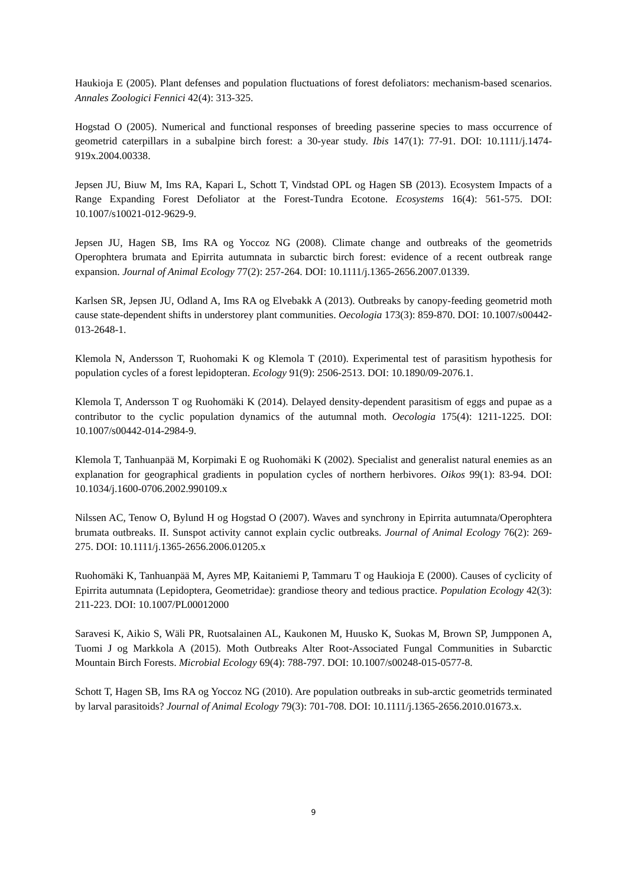Haukioja E (2005). Plant defenses and population fluctuations of forest defoliators: mechanism-based scenarios. Annales Zoologici Fennici 42(4): 313-325.
Hogstad O (2005). Numerical and functional responses of breeding passerine species to mass occurrence of geometrid caterpillars in a subalpine birch forest: a 30-year study. Ibis 147(1): 77-91. DOI: 10.1111/j.1474-919x.2004.00338.
Jepsen JU, Biuw M, Ims RA, Kapari L, Schott T, Vindstad OPL og Hagen SB (2013). Ecosystem Impacts of a Range Expanding Forest Defoliator at the Forest-Tundra Ecotone. Ecosystems 16(4): 561-575. DOI: 10.1007/s10021-012-9629-9.
Jepsen JU, Hagen SB, Ims RA og Yoccoz NG (2008). Climate change and outbreaks of the geometrids Operophtera brumata and Epirrita autumnata in subarctic birch forest: evidence of a recent outbreak range expansion. Journal of Animal Ecology 77(2): 257-264. DOI: 10.1111/j.1365-2656.2007.01339.
Karlsen SR, Jepsen JU, Odland A, Ims RA og Elvebakk A (2013). Outbreaks by canopy-feeding geometrid moth cause state-dependent shifts in understorey plant communities. Oecologia 173(3): 859-870. DOI: 10.1007/s00442-013-2648-1.
Klemola N, Andersson T, Ruohomaki K og Klemola T (2010). Experimental test of parasitism hypothesis for population cycles of a forest lepidopteran. Ecology 91(9): 2506-2513. DOI: 10.1890/09-2076.1.
Klemola T, Andersson T og Ruohomäki K (2014). Delayed density-dependent parasitism of eggs and pupae as a contributor to the cyclic population dynamics of the autumnal moth. Oecologia 175(4): 1211-1225. DOI: 10.1007/s00442-014-2984-9.
Klemola T, Tanhuanpää M, Korpimaki E og Ruohomäki K (2002). Specialist and generalist natural enemies as an explanation for geographical gradients in population cycles of northern herbivores. Oikos 99(1): 83-94. DOI: 10.1034/j.1600-0706.2002.990109.x
Nilssen AC, Tenow O, Bylund H og Hogstad O (2007). Waves and synchrony in Epirrita autumnata/Operophtera brumata outbreaks. II. Sunspot activity cannot explain cyclic outbreaks. Journal of Animal Ecology 76(2): 269-275. DOI: 10.1111/j.1365-2656.2006.01205.x
Ruohomäki K, Tanhuanpää M, Ayres MP, Kaitaniemi P, Tammaru T og Haukioja E (2000). Causes of cyclicity of Epirrita autumnata (Lepidoptera, Geometridae): grandiose theory and tedious practice. Population Ecology 42(3): 211-223. DOI: 10.1007/PL00012000
Saravesi K, Aikio S, Wäli PR, Ruotsalainen AL, Kaukonen M, Huusko K, Suokas M, Brown SP, Jumpponen A, Tuomi J og Markkola A (2015). Moth Outbreaks Alter Root-Associated Fungal Communities in Subarctic Mountain Birch Forests. Microbial Ecology 69(4): 788-797. DOI: 10.1007/s00248-015-0577-8.
Schott T, Hagen SB, Ims RA og Yoccoz NG (2010). Are population outbreaks in sub-arctic geometrids terminated by larval parasitoids? Journal of Animal Ecology 79(3): 701-708. DOI: 10.1111/j.1365-2656.2010.01673.x.
9